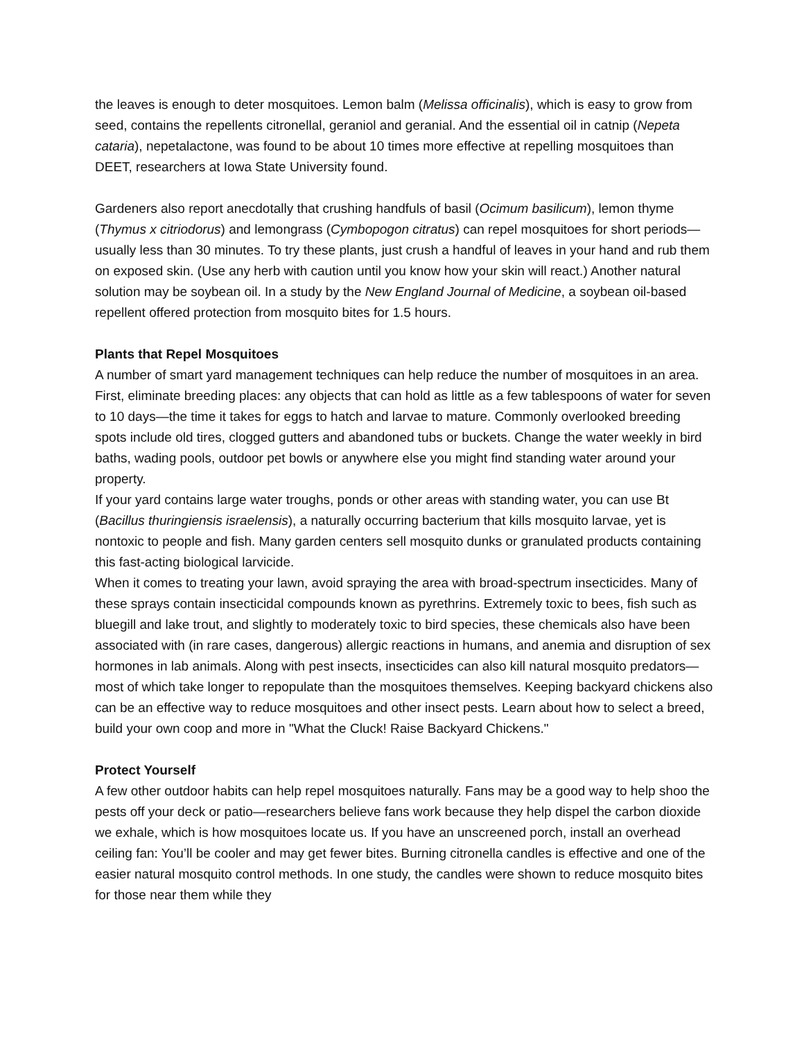the leaves is enough to deter mosquitoes. Lemon balm (Melissa officinalis), which is easy to grow from seed, contains the repellents citronellal, geraniol and geranial. And the essential oil in catnip (Nepeta cataria), nepetalactone, was found to be about 10 times more effective at repelling mosquitoes than DEET, researchers at Iowa State University found.
Gardeners also report anecdotally that crushing handfuls of basil (Ocimum basilicum), lemon thyme (Thymus x citriodorus) and lemongrass (Cymbopogon citratus) can repel mosquitoes for short periods—usually less than 30 minutes. To try these plants, just crush a handful of leaves in your hand and rub them on exposed skin. (Use any herb with caution until you know how your skin will react.) Another natural solution may be soybean oil. In a study by the New England Journal of Medicine, a soybean oil-based repellent offered protection from mosquito bites for 1.5 hours.
Plants that Repel Mosquitoes
A number of smart yard management techniques can help reduce the number of mosquitoes in an area. First, eliminate breeding places: any objects that can hold as little as a few tablespoons of water for seven to 10 days—the time it takes for eggs to hatch and larvae to mature. Commonly overlooked breeding spots include old tires, clogged gutters and abandoned tubs or buckets. Change the water weekly in bird baths, wading pools, outdoor pet bowls or anywhere else you might find standing water around your property.
If your yard contains large water troughs, ponds or other areas with standing water, you can use Bt (Bacillus thuringiensis israelensis), a naturally occurring bacterium that kills mosquito larvae, yet is nontoxic to people and fish. Many garden centers sell mosquito dunks or granulated products containing this fast-acting biological larvicide.
When it comes to treating your lawn, avoid spraying the area with broad-spectrum insecticides. Many of these sprays contain insecticidal compounds known as pyrethrins. Extremely toxic to bees, fish such as bluegill and lake trout, and slightly to moderately toxic to bird species, these chemicals also have been associated with (in rare cases, dangerous) allergic reactions in humans, and anemia and disruption of sex hormones in lab animals. Along with pest insects, insecticides can also kill natural mosquito predators—most of which take longer to repopulate than the mosquitoes themselves. Keeping backyard chickens also can be an effective way to reduce mosquitoes and other insect pests. Learn about how to select a breed, build your own coop and more in "What the Cluck! Raise Backyard Chickens."
Protect Yourself
A few other outdoor habits can help repel mosquitoes naturally. Fans may be a good way to help shoo the pests off your deck or patio—researchers believe fans work because they help dispel the carbon dioxide we exhale, which is how mosquitoes locate us. If you have an unscreened porch, install an overhead ceiling fan: You’ll be cooler and may get fewer bites. Burning citronella candles is effective and one of the easier natural mosquito control methods. In one study, the candles were shown to reduce mosquito bites for those near them while they